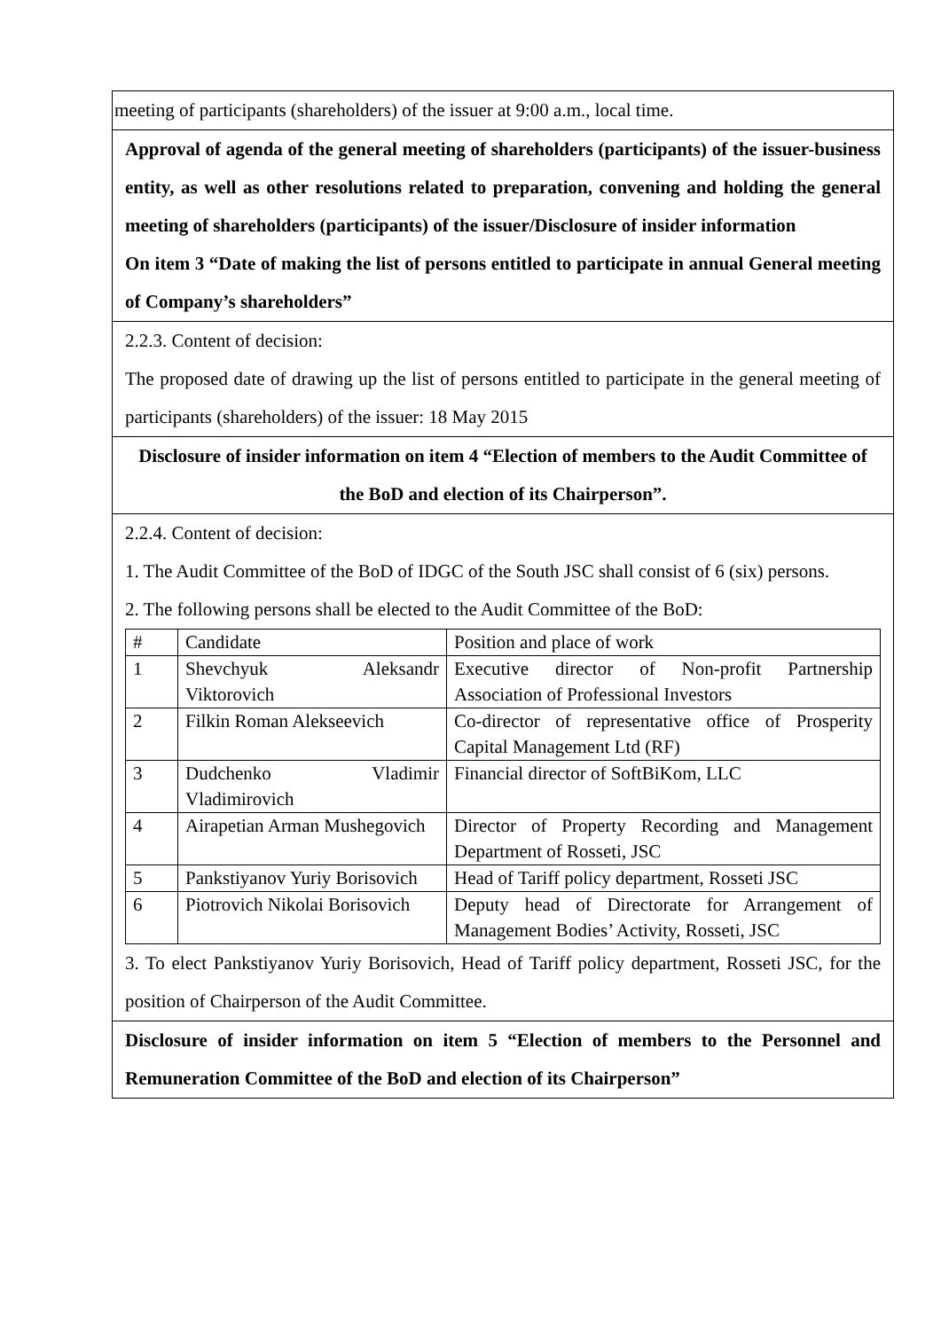| meeting of participants (shareholders) of the issuer at 9:00 a.m., local time. |
| Approval of agenda of the general meeting of shareholders (participants) of the issuer-business entity, as well as other resolutions related to preparation, convening and holding the general meeting of shareholders (participants) of the issuer/Disclosure of insider information On item 3 “Date of making the list of persons entitled to participate in annual General meeting of Company’s shareholders” |
| 2.2.3. Content of decision: The proposed date of drawing up the list of persons entitled to participate in the general meeting of participants (shareholders) of the issuer: 18 May 2015 |
| Disclosure of insider information on item 4 “Election of members to the Audit Committee of the BoD and election of its Chairperson”. |
| 2.2.4. Content of decision: 1. The Audit Committee of the BoD of IDGC of the South JSC shall consist of 6 (six) persons. 2. The following persons shall be elected to the Audit Committee of the BoD: / # / Candidate / Position and place of work / / 1 / Shevchyuk Aleksandr Viktorovich / Executive director of Non-profit Partnership Association of Professional Investors / / 2 / Filkin Roman Alekseevich / Co-director of representative office of Prosperity Capital Management Ltd (RF) / / 3 / Dudchenko Vladimir Vladimirovich / Financial director of SoftBiKom, LLC / / 4 / Airapetian Arman Mushegovich / Director of Property Recording and Management Department of Rosseti, JSC / / 5 / Pankstiyanov Yuriy Borisovich / Head of Tariff policy department, Rosseti JSC / / 6 / Piotrovich Nikolai Borisovich / Deputy head of Directorate for Arrangement of Management Bodies’ Activity, Rosseti, JSC / 3. To elect Pankstiyanov Yuriy Borisovich, Head of Tariff policy department, Rosseti JSC, for the position of Chairperson of the Audit Committee. |
| Disclosure of insider information on item 5 “Election of members to the Personnel and Remuneration Committee of the BoD and election of its Chairperson” |